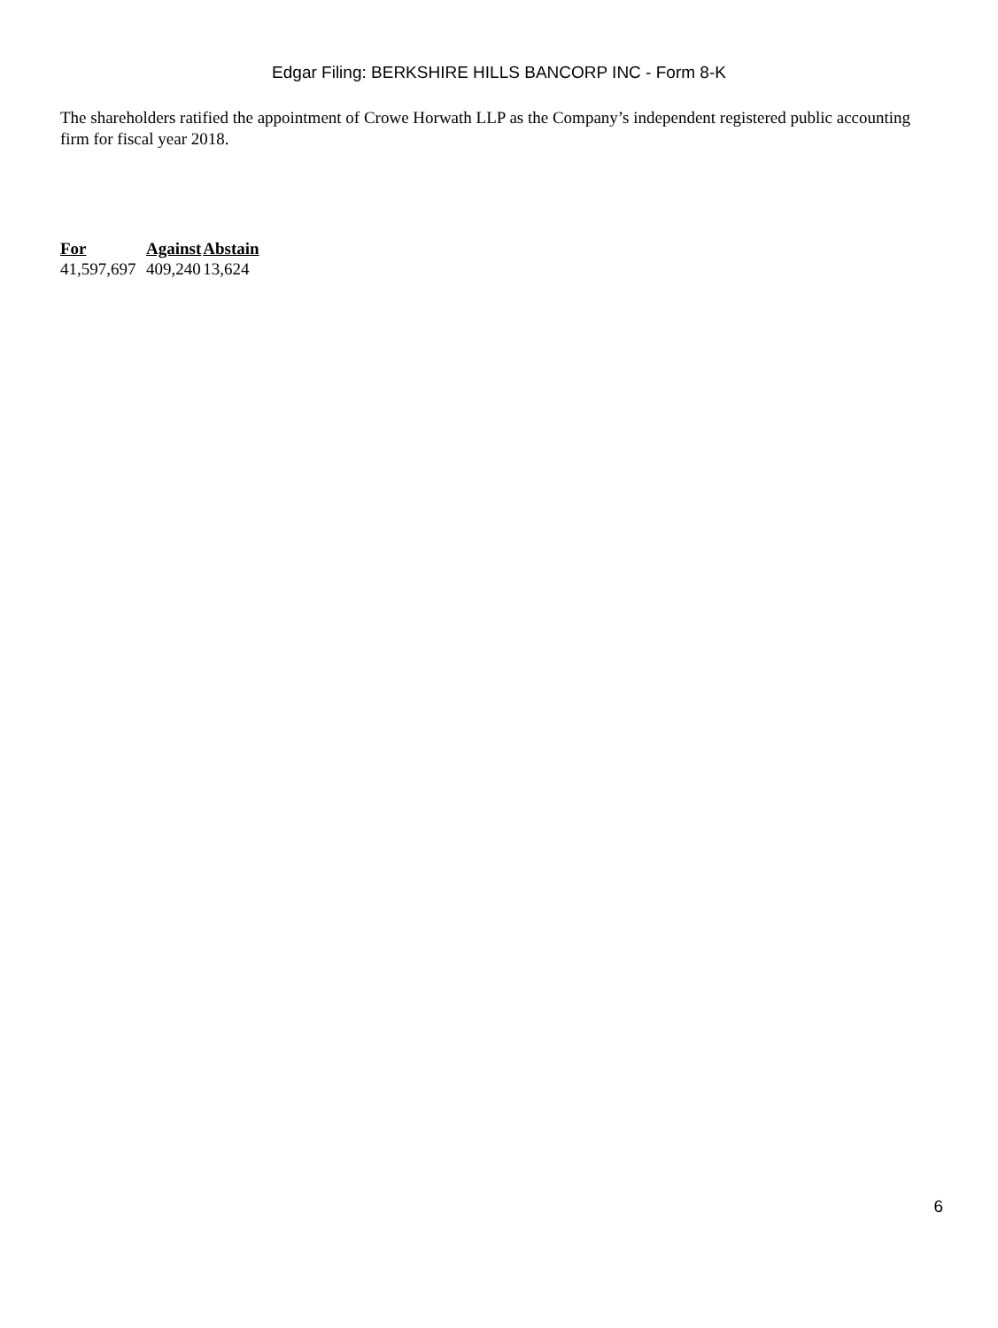Edgar Filing: BERKSHIRE HILLS BANCORP INC - Form 8-K
The shareholders ratified the appointment of Crowe Horwath LLP as the Company’s independent registered public accounting firm for fiscal year 2018.
| For | Against | Abstain |
| --- | --- | --- |
| 41,597,697 | 409,240 | 13,624 |
6